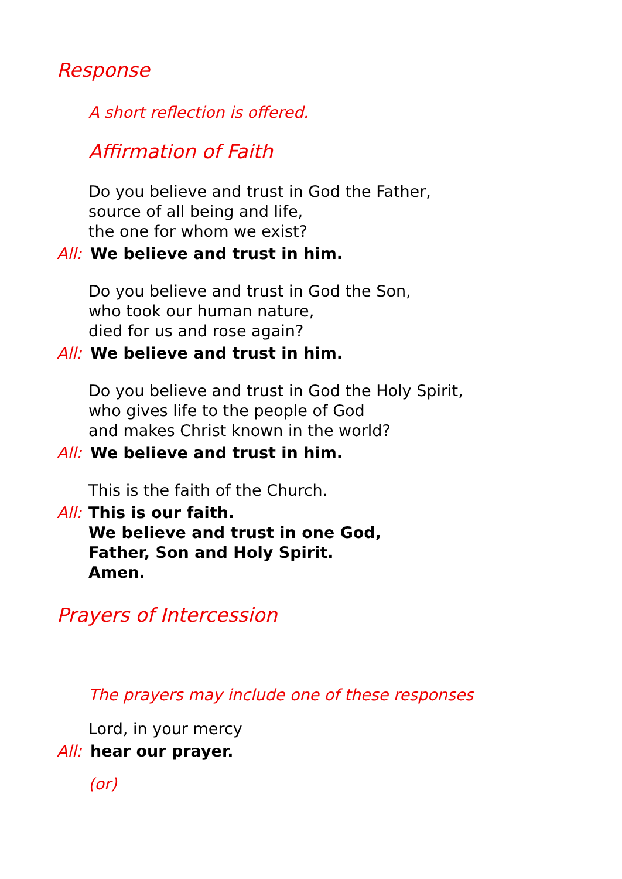Response
A short reflection is offered.
Affirmation of Faith
Do you believe and trust in God the Father,
source of all being and life,
the one for whom we exist?
All: We believe and trust in him.
Do you believe and trust in God the Son,
who took our human nature,
died for us and rose again?
All: We believe and trust in him.
Do you believe and trust in God the Holy Spirit,
who gives life to the people of God
and makes Christ known in the world?
All: We believe and trust in him.
This is the faith of the Church.
All:
This is our faith.
We believe and trust in one God,
Father, Son and Holy Spirit.
Amen.
Prayers of Intercession
The prayers may include one of these responses
Lord, in your mercy
All: hear our prayer.
(or)